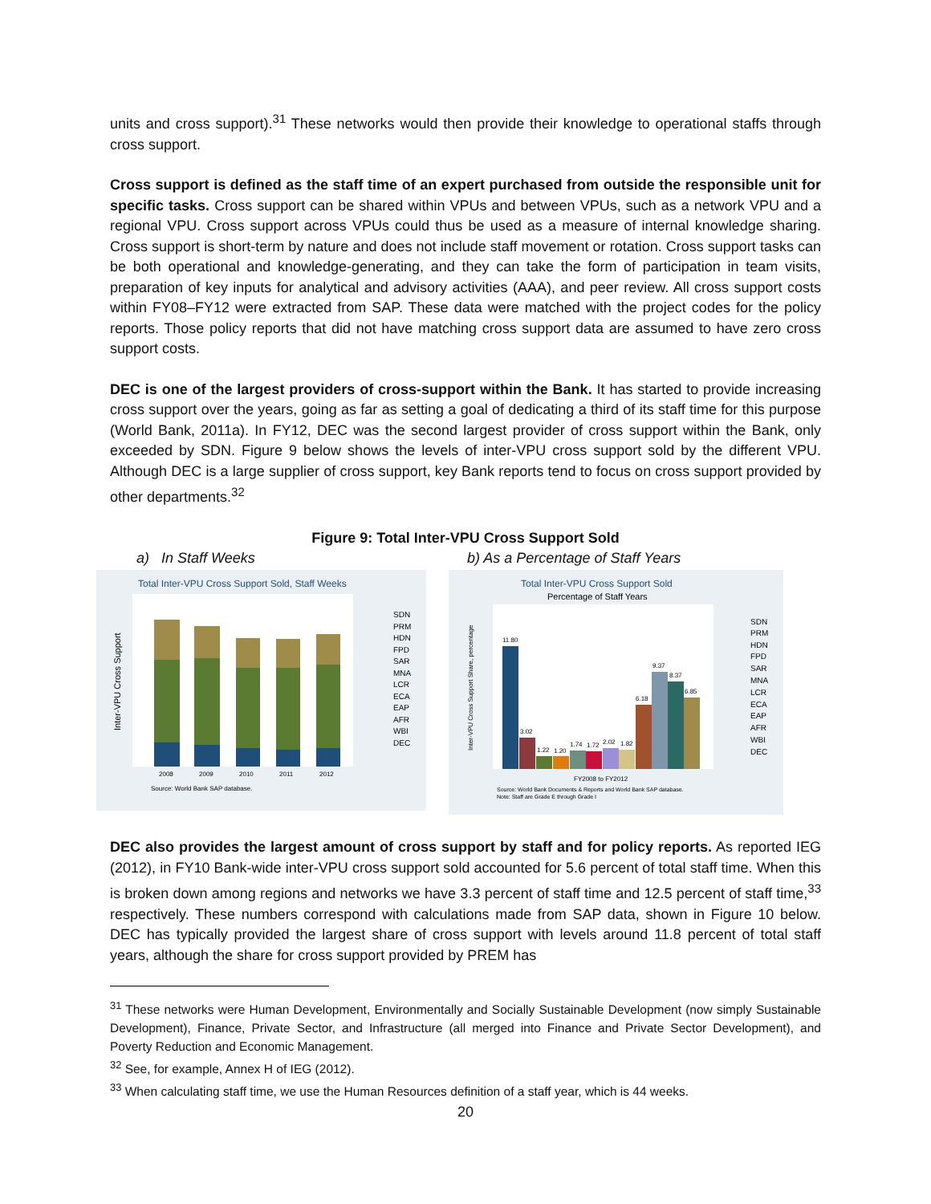units and cross support).<sup>31</sup> These networks would then provide their knowledge to operational staffs through cross support.
Cross support is defined as the staff time of an expert purchased from outside the responsible unit for specific tasks. Cross support can be shared within VPUs and between VPUs, such as a network VPU and a regional VPU. Cross support across VPUs could thus be used as a measure of internal knowledge sharing. Cross support is short-term by nature and does not include staff movement or rotation. Cross support tasks can be both operational and knowledge-generating, and they can take the form of participation in team visits, preparation of key inputs for analytical and advisory activities (AAA), and peer review. All cross support costs within FY08–FY12 were extracted from SAP. These data were matched with the project codes for the policy reports. Those policy reports that did not have matching cross support data are assumed to have zero cross support costs.
DEC is one of the largest providers of cross-support within the Bank. It has started to provide increasing cross support over the years, going as far as setting a goal of dedicating a third of its staff time for this purpose (World Bank, 2011a). In FY12, DEC was the second largest provider of cross support within the Bank, only exceeded by SDN. Figure 9 below shows the levels of inter-VPU cross support sold by the different VPU. Although DEC is a large supplier of cross support, key Bank reports tend to focus on cross support provided by other departments.<sup>32</sup>
Figure 9: Total Inter-VPU Cross Support Sold
a) In Staff Weeks b) As a Percentage of Staff Years
Total Inter-VPU Cross Support Sold, Staff Weeks
Inter-VPU Cross Support
2008
2009
2010
2011
2012
Source: World Bank SAP database.
SDN
PRM
HDN
FPD
SAR
MNA
LCR
ECA
EAP
AFR
WBI
DEC
Total Inter-VPU Cross Support Sold
Percentage of Staff Years
11.80
3.02
1.22
1.20
1.74
1.72
2.02
1.82
6.18
9.37
8.37
6.85
Inter-VPU Cross Support Share, percentage
FY2008 to FY2012
Source: World Bank Documents & Reports and World Bank SAP database.
Note: Staff are Grade E through Grade I
SDN
PRM
HDN
FPD
SAR
MNA
LCR
ECA
EAP
AFR
WBI
DEC
DEC also provides the largest amount of cross support by staff and for policy reports. As reported IEG (2012), in FY10 Bank-wide inter-VPU cross support sold accounted for 5.6 percent of total staff time. When this is broken down among regions and networks we have 3.3 percent of staff time and 12.5 percent of staff time,<sup>33</sup> respectively. These numbers correspond with calculations made from SAP data, shown in Figure 10 below. DEC has typically provided the largest share of cross support with levels around 11.8 percent of total staff years, although the share for cross support provided by PREM has
<sup>31</sup> These networks were Human Development, Environmentally and Socially Sustainable Development (now simply Sustainable Development), Finance, Private Sector, and Infrastructure (all merged into Finance and Private Sector Development), and Poverty Reduction and Economic Management.
<sup>32</sup> See, for example, Annex H of IEG (2012).
<sup>33</sup> When calculating staff time, we use the Human Resources definition of a staff year, which is 44 weeks.
20